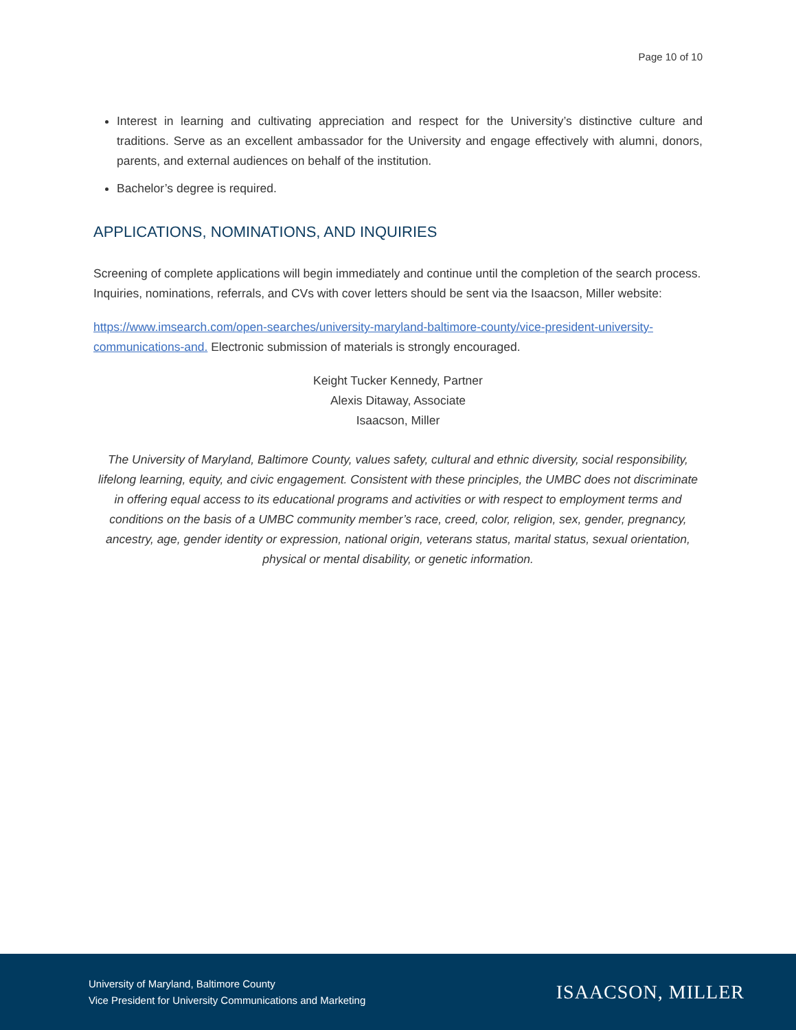Page 10 of 10
Interest in learning and cultivating appreciation and respect for the University’s distinctive culture and traditions. Serve as an excellent ambassador for the University and engage effectively with alumni, donors, parents, and external audiences on behalf of the institution.
Bachelor’s degree is required.
APPLICATIONS, NOMINATIONS, AND INQUIRIES
Screening of complete applications will begin immediately and continue until the completion of the search process. Inquiries, nominations, referrals, and CVs with cover letters should be sent via the Isaacson, Miller website:
https://www.imsearch.com/open-searches/university-maryland-baltimore-county/vice-president-university-communications-and. Electronic submission of materials is strongly encouraged.
Keight Tucker Kennedy, Partner
Alexis Ditaway, Associate
Isaacson, Miller
The University of Maryland, Baltimore County, values safety, cultural and ethnic diversity, social responsibility, lifelong learning, equity, and civic engagement. Consistent with these principles, the UMBC does not discriminate in offering equal access to its educational programs and activities or with respect to employment terms and conditions on the basis of a UMBC community member’s race, creed, color, religion, sex, gender, pregnancy, ancestry, age, gender identity or expression, national origin, veterans status, marital status, sexual orientation, physical or mental disability, or genetic information.
University of Maryland, Baltimore County
Vice President for University Communications and Marketing
ISAACSON, MILLER